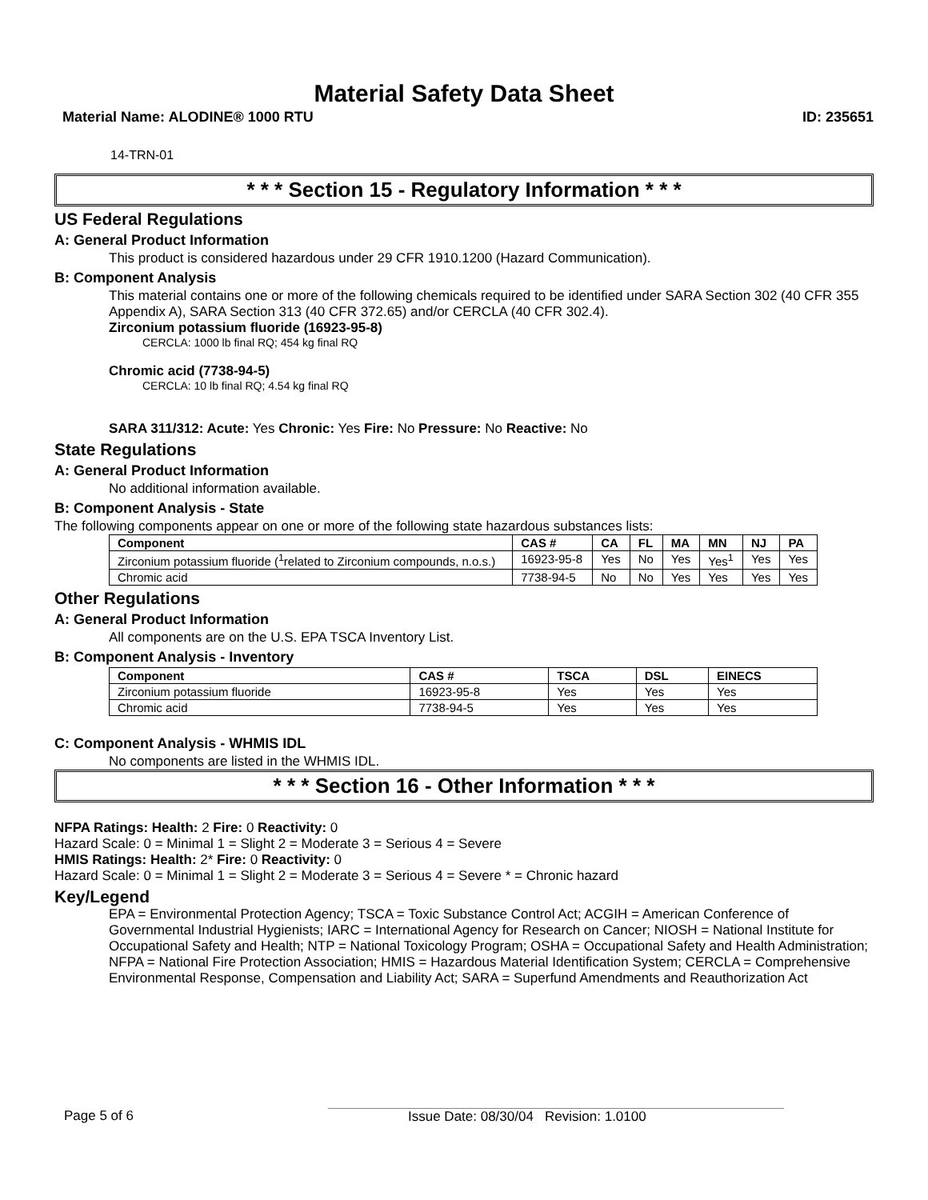Material Safety Data Sheet
Material Name: ALODINE® 1000 RTU ID: 235651
14-TRN-01
* * * Section 15 - Regulatory Information * * *
US Federal Regulations
A: General Product Information
This product is considered hazardous under 29 CFR 1910.1200 (Hazard Communication).
B: Component Analysis
This material contains one or more of the following chemicals required to be identified under SARA Section 302 (40 CFR 355 Appendix A), SARA Section 313 (40 CFR 372.65) and/or CERCLA (40 CFR 302.4).
Zirconium potassium fluoride (16923-95-8)
CERCLA: 1000 lb final RQ; 454 kg final RQ
Chromic acid (7738-94-5)
CERCLA: 10 lb final RQ; 4.54 kg final RQ
SARA 311/312: Acute: Yes Chronic: Yes Fire: No Pressure: No Reactive: No
State Regulations
A: General Product Information
No additional information available.
B: Component Analysis - State
The following components appear on one or more of the following state hazardous substances lists:
| Component | CAS # | CA | FL | MA | MN | NJ | PA |
| --- | --- | --- | --- | --- | --- | --- | --- |
| Zirconium potassium fluoride (<sup>1</sup>related to Zirconium compounds, n.o.s.) | 16923-95-8 | Yes | No | Yes | Yes<sup>1</sup> | Yes | Yes |
| Chromic acid | 7738-94-5 | No | No | Yes | Yes | Yes | Yes |
Other Regulations
A: General Product Information
All components are on the U.S. EPA TSCA Inventory List.
B: Component Analysis - Inventory
| Component | CAS # | TSCA | DSL | EINECS |
| --- | --- | --- | --- | --- |
| Zirconium potassium fluoride | 16923-95-8 | Yes | Yes | Yes |
| Chromic acid | 7738-94-5 | Yes | Yes | Yes |
C: Component Analysis - WHMIS IDL
No components are listed in the WHMIS IDL.
* * * Section 16 - Other Information * * *
NFPA Ratings: Health: 2 Fire: 0 Reactivity: 0
Hazard Scale: 0 = Minimal 1 = Slight 2 = Moderate 3 = Serious 4 = Severe
HMIS Ratings: Health: 2* Fire: 0 Reactivity: 0
Hazard Scale: 0 = Minimal 1 = Slight 2 = Moderate 3 = Serious 4 = Severe * = Chronic hazard
Key/Legend
EPA = Environmental Protection Agency; TSCA = Toxic Substance Control Act; ACGIH = American Conference of Governmental Industrial Hygienists; IARC = International Agency for Research on Cancer; NIOSH = National Institute for Occupational Safety and Health; NTP = National Toxicology Program; OSHA = Occupational Safety and Health Administration; NFPA = National Fire Protection Association; HMIS = Hazardous Material Identification System; CERCLA = Comprehensive Environmental Response, Compensation and Liability Act; SARA = Superfund Amendments and Reauthorization Act
Page 5 of 6 Issue Date: 08/30/04 Revision: 1.0100